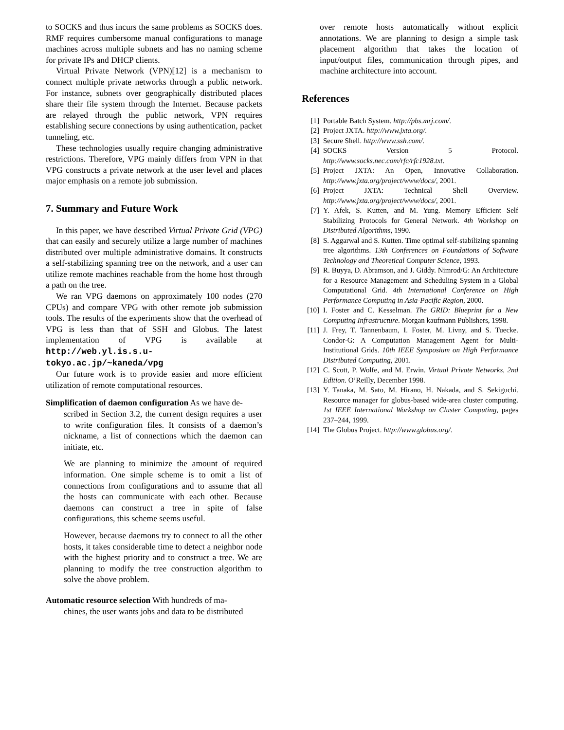to SOCKS and thus incurs the same problems as SOCKS does. RMF requires cumbersome manual configurations to manage machines across multiple subnets and has no naming scheme for private IPs and DHCP clients.
Virtual Private Network (VPN)[12] is a mechanism to connect multiple private networks through a public network. For instance, subnets over geographically distributed places share their file system through the Internet. Because packets are relayed through the public network, VPN requires establishing secure connections by using authentication, packet tunneling, etc.
These technologies usually require changing administrative restrictions. Therefore, VPG mainly differs from VPN in that VPG constructs a private network at the user level and places major emphasis on a remote job submission.
7. Summary and Future Work
In this paper, we have described Virtual Private Grid (VPG) that can easily and securely utilize a large number of machines distributed over multiple administrative domains. It constructs a self-stabilizing spanning tree on the network, and a user can utilize remote machines reachable from the home host through a path on the tree.
We ran VPG daemons on approximately 100 nodes (270 CPUs) and compare VPG with other remote job submission tools. The results of the experiments show that the overhead of VPG is less than that of SSH and Globus. The latest implementation of VPG is available at http://web.yl.is.s.u-tokyo.ac.jp/~kaneda/vpg
Our future work is to provide easier and more efficient utilization of remote computational resources.
Simplification of daemon configuration As we have de-
scribed in Section 3.2, the current design requires a user to write configuration files. It consists of a daemon’s nickname, a list of connections which the daemon can initiate, etc.
We are planning to minimize the amount of required information. One simple scheme is to omit a list of connections from configurations and to assume that all the hosts can communicate with each other. Because daemons can construct a tree in spite of false configurations, this scheme seems useful.
However, because daemons try to connect to all the other hosts, it takes considerable time to detect a neighbor node with the highest priority and to construct a tree. We are planning to modify the tree construction algorithm to solve the above problem.
Automatic resource selection With hundreds of ma-
chines, the user wants jobs and data to be distributed
over remote hosts automatically without explicit annotations. We are planning to design a simple task placement algorithm that takes the location of input/output files, communication through pipes, and machine architecture into account.
References
[1] Portable Batch System. http://pbs.mrj.com/.
[2] Project JXTA. http://www.jxta.org/.
[3] Secure Shell. http://www.ssh.com/.
[4] SOCKS Version 5 Protocol. http://www.socks.nec.com/rfc/rfc1928.txt.
[5] Project JXTA: An Open, Innovative Collaboration. http://www.jxta.org/project/www/docs/, 2001.
[6] Project JXTA: Technical Shell Overview. http://www.jxta.org/project/www/docs/, 2001.
[7] Y. Afek, S. Kutten, and M. Yung. Memory Efficient Self Stabilizing Protocols for General Network. 4th Workshop on Distributed Algorithms, 1990.
[8] S. Aggarwal and S. Kutten. Time optimal self-stabilizing spanning tree algorithms. 13th Conferences on Foundations of Software Technology and Theoretical Computer Science, 1993.
[9] R. Buyya, D. Abramson, and J. Giddy. Nimrod/G: An Architecture for a Resource Management and Scheduling System in a Global Computational Grid. 4th International Conference on High Performance Computing in Asia-Pacific Region, 2000.
[10] I. Foster and C. Kesselman. The GRID: Blueprint for a New Computing Infrastructure. Morgan kaufmann Publishers, 1998.
[11] J. Frey, T. Tannenbaum, I. Foster, M. Livny, and S. Tuecke. Condor-G: A Computation Management Agent for Multi-Institutional Grids. 10th IEEE Symposium on High Performance Distributed Computing, 2001.
[12] C. Scott, P. Wolfe, and M. Erwin. Virtual Private Networks, 2nd Edition. O’Reilly, December 1998.
[13] Y. Tanaka, M. Sato, M. Hirano, H. Nakada, and S. Sekiguchi. Resource manager for globus-based wide-area cluster computing. 1st IEEE International Workshop on Cluster Computing, pages 237–244, 1999.
[14] The Globus Project. http://www.globus.org/.